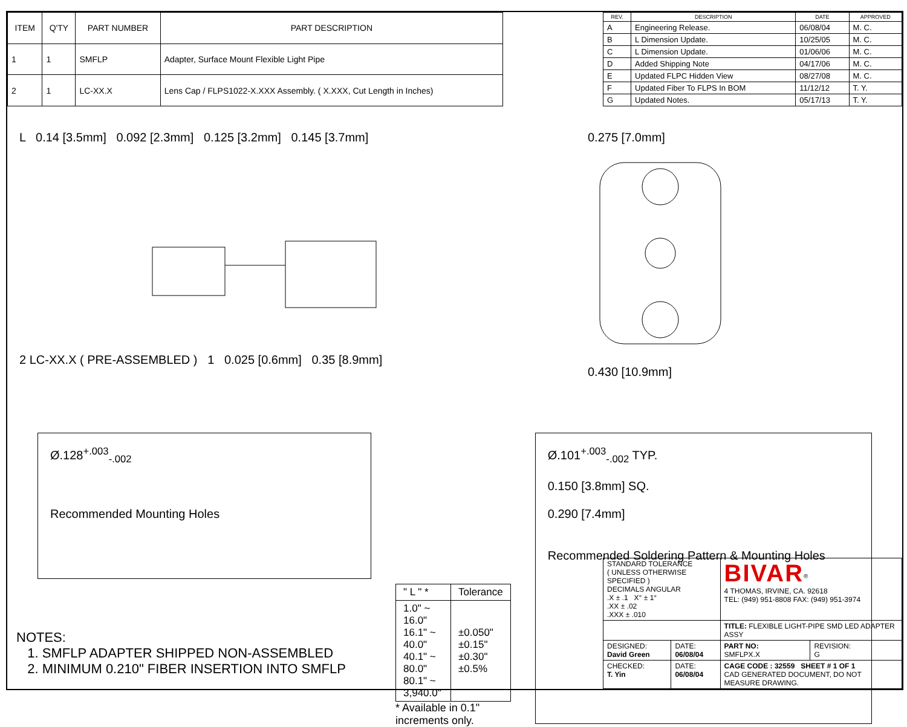| ITEM | Q'TY | PART NUMBER | PART DESCRIPTION |
| --- | --- | --- | --- |
| 1 | 1 | SMFLP | Adapter, Surface Mount Flexible Light Pipe |
| 2 | 1 | LC-XX.X | Lens Cap / FLPS1022-X.XXX Assembly. ( X.XXX, Cut Length in Inches) |
| REV. | DESCRIPTION | DATE | APPROVED |
| --- | --- | --- | --- |
| A | Engineering Release. | 06/08/04 | M. C. |
| B | L Dimension Update. | 10/25/05 | M. C. |
| C | L Dimension Update. | 01/06/06 | M. C. |
| D | Added Shipping Note | 04/17/06 | M. C. |
| E | Updated FLPC Hidden View | 08/27/08 | M. C. |
| F | Updated Fiber To FLPS In BOM | 11/12/12 | T. Y. |
| G | Updated Notes. | 05/17/13 | T. Y. |
L 0.14 [3.5mm] 0.092 [2.3mm] 0.125 [3.2mm] 0.145 [3.7mm]
2 LC-XX.X ( PRE-ASSEMBLED ) 1 0.025 [0.6mm] 0.35 [8.9mm]
0.275 [7.0mm]
0.430 [10.9mm]
Ø.128<sup>+.003</sup><sub>-.002</sub>
Recommended Mounting Holes
| " L " * | Tolerance |
| 1.0" ~ 16.0" 16.1" ~ 40.0" 40.1" ~ 80.0" 80.1" ~ 3,940.0" | ±0.050" ±0.15" ±0.30" ±0.5% |
* Available in 0.1" increments only.
Ø.101<sup>+.003</sup><sub>-.002</sub> TYP.
0.150 [3.8mm] SQ.
0.290 [7.4mm]
Recommended Soldering Pattern & Mounting Holes
NOTES:
1. SMFLP ADAPTER SHIPPED NON-ASSEMBLED
2. MINIMUM 0.210" FIBER INSERTION INTO SMFLP
| STANDARD TOLERANCE ( UNLESS OTHERWISE SPECIFIED ) DECIMALS ANGULAR .X ± .1 X° ± 1° .XX ± .02 .XXX ± .010 | | BIVAR<sup>®</sup> 4 THOMAS, IRVINE, CA. 92618 TEL: (949) 951-8808 FAX: (949) 951-3974 | |
| | | TITLE: FLEXIBLE LIGHT-PIPE SMD LED ADAPTER ASSY | |
| DESIGNED: David Green | DATE: 06/08/04 | PART NO: SMFLPX.X | REVISION: G |
| CHECKED: T. Yin | DATE: 06/08/04 | CAGE CODE : 32559 SHEET # 1 OF 1 CAD GENERATED DOCUMENT, DO NOT MEASURE DRAWING. | |